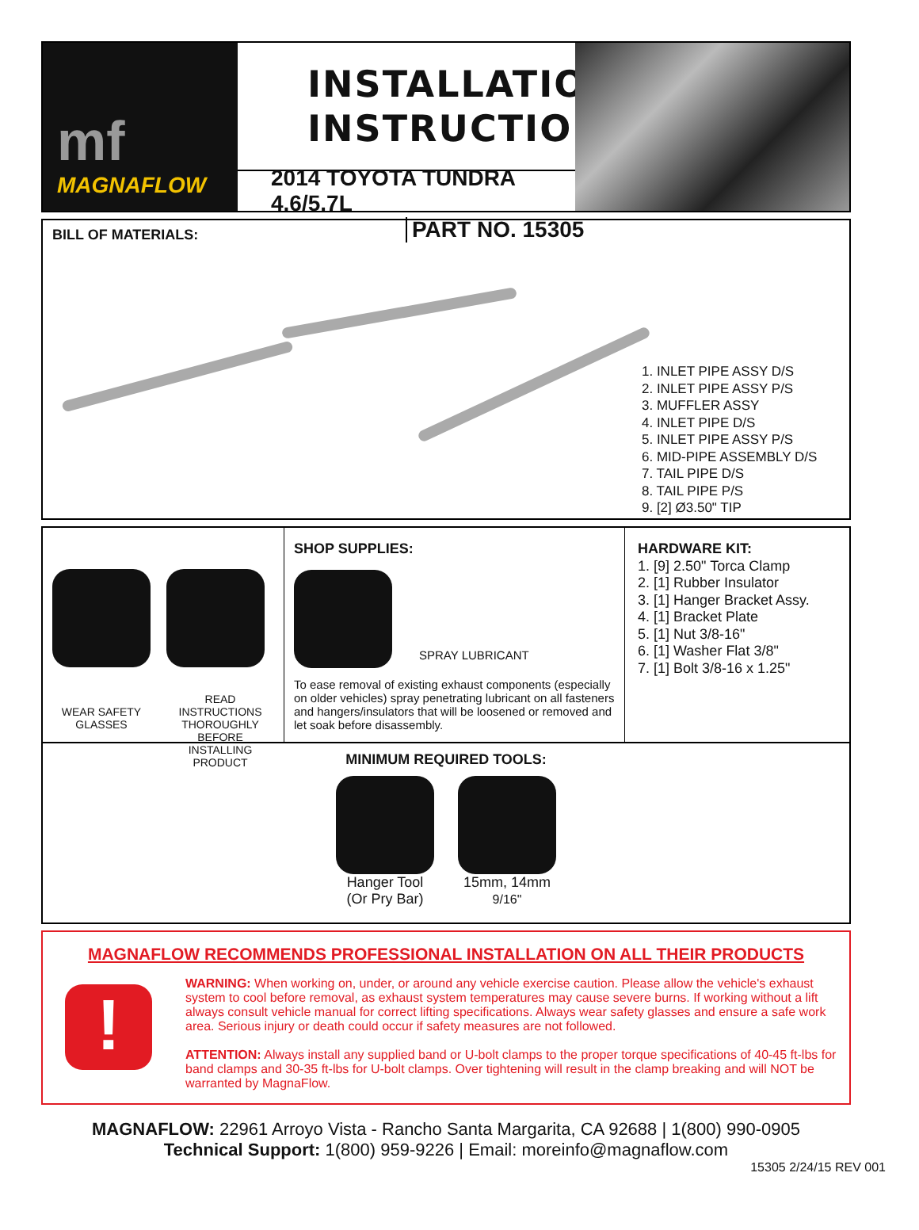mf
MAGNAFLOW
INSTALLATION
INSTRUCTIONS
2014 TOYOTA TUNDRA 4.6/5.7L
PART NO. 15305
BILL OF MATERIALS:
1. INLET PIPE ASSY D/S
2. INLET PIPE ASSY P/S
3. MUFFLER ASSY
4. INLET PIPE D/S
5. INLET PIPE ASSY P/S
6. MID-PIPE ASSEMBLY D/S
7. TAIL PIPE D/S
8. TAIL PIPE P/S
9. [2] Ø3.50" TIP
WEAR SAFETY GLASSES
READ INSTRUCTIONS THOROUGHLY BEFORE INSTALLING PRODUCT
SHOP SUPPLIES:
SPRAY LUBRICANT
To ease removal of existing exhaust components (especially on older vehicles) spray penetrating lubricant on all fasteners and hangers/insulators that will be loosened or removed and let soak before disassembly.
HARDWARE KIT:
1. [9] 2.50" Torca Clamp
2. [1] Rubber Insulator
3. [1] Hanger Bracket Assy.
4. [1] Bracket Plate
5. [1] Nut 3/8-16"
6. [1] Washer Flat 3/8"
7. [1] Bolt 3/8-16 x 1.25"
MINIMUM REQUIRED TOOLS:
Hanger Tool
(Or Pry Bar)
15mm, 14mm
9/16"
MAGNAFLOW RECOMMENDS PROFESSIONAL INSTALLATION ON ALL THEIR PRODUCTS
!
WARNING: When working on, under, or around any vehicle exercise caution. Please allow the vehicle's exhaust system to cool before removal, as exhaust system temperatures may cause severe burns. If working without a lift always consult vehicle manual for correct lifting specifications. Always wear safety glasses and ensure a safe work area. Serious injury or death could occur if safety measures are not followed.
ATTENTION: Always install any supplied band or U-bolt clamps to the proper torque specifications of 40-45 ft-lbs for band clamps and 30-35 ft-lbs for U-bolt clamps. Over tightening will result in the clamp breaking and will NOT be warranted by MagnaFlow.
MAGNAFLOW: 22961 Arroyo Vista - Rancho Santa Margarita, CA 92688 | 1(800) 990-0905
Technical Support: 1(800) 959-9226 | Email: moreinfo@magnaflow.com
15305 2/24/15 REV 001